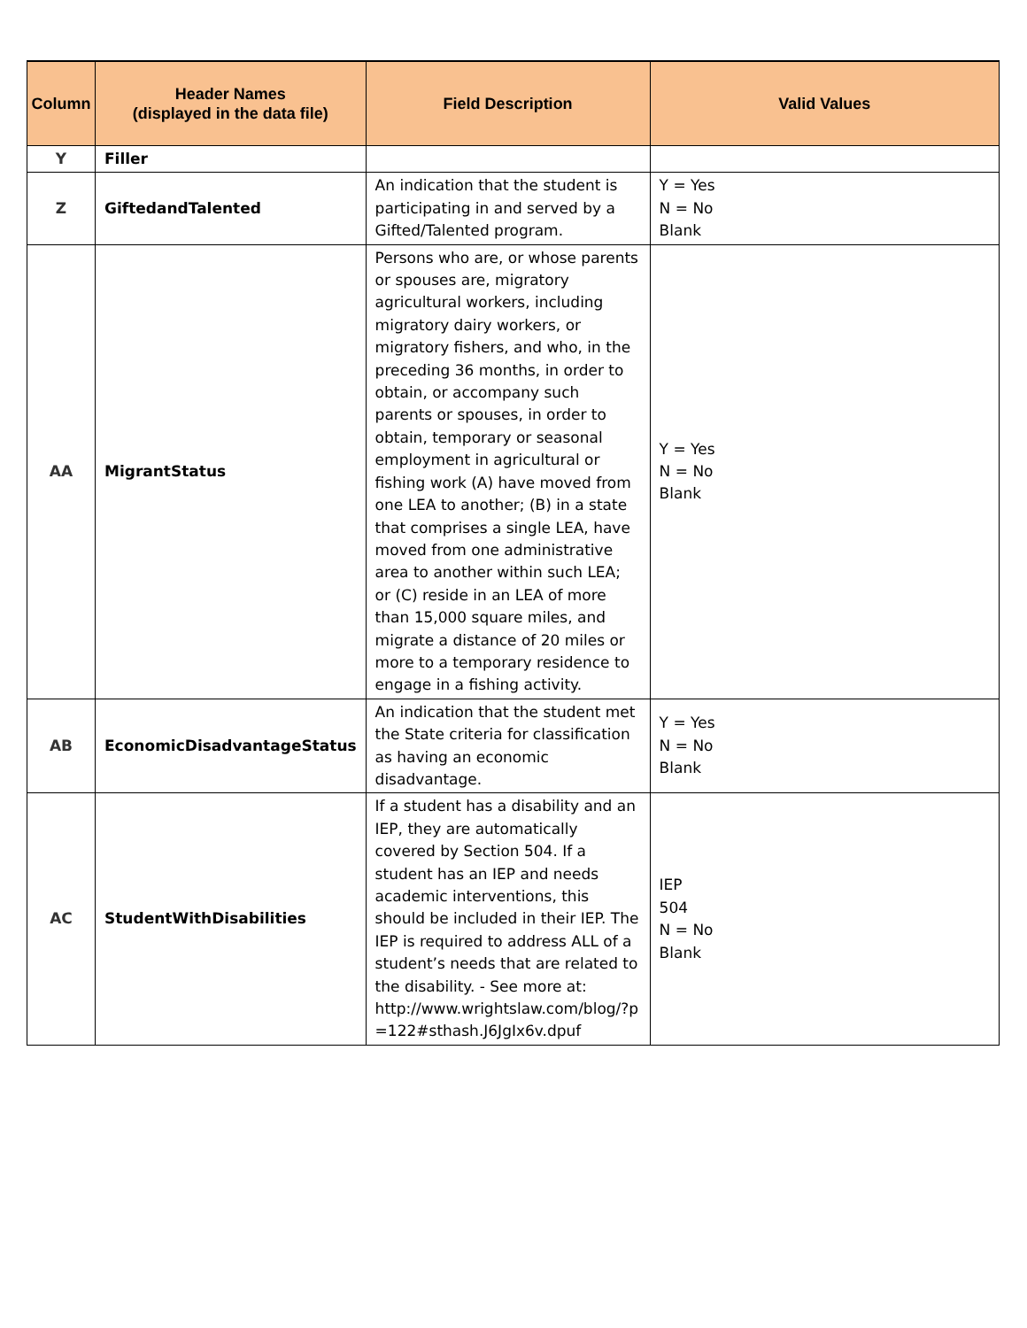| Column | Header Names (displayed in the data file) | Field Description | Valid Values |
| --- | --- | --- | --- |
| Y | Filler | | |
| Z | GiftedandTalented | An indication that the student is participating in and served by a Gifted/Talented program. | Y = Yes N = No Blank |
| AA | MigrantStatus | Persons who are, or whose parents or spouses are, migratory agricultural workers, including migratory dairy workers, or migratory fishers, and who, in the preceding 36 months, in order to obtain, or accompany such parents or spouses, in order to obtain, temporary or seasonal employment in agricultural or fishing work (A) have moved from one LEA to another; (B) in a state that comprises a single LEA, have moved from one administrative area to another within such LEA; or (C) reside in an LEA of more than 15,000 square miles, and migrate a distance of 20 miles or more to a temporary residence to engage in a fishing activity. | Y = Yes N = No Blank |
| AB | EconomicDisadvantageStatus | An indication that the student met the State criteria for classification as having an economic disadvantage. | Y = Yes N = No Blank |
| AC | StudentWithDisabilities | If a student has a disability and an IEP, they are automatically covered by Section 504. If a student has an IEP and needs academic interventions, this should be included in their IEP. The IEP is required to address ALL of a student’s needs that are related to the disability. - See more at: http://www.wrightslaw.com/blog/?p =122#sthash.J6JgIx6v.dpuf | IEP 504 N = No Blank |